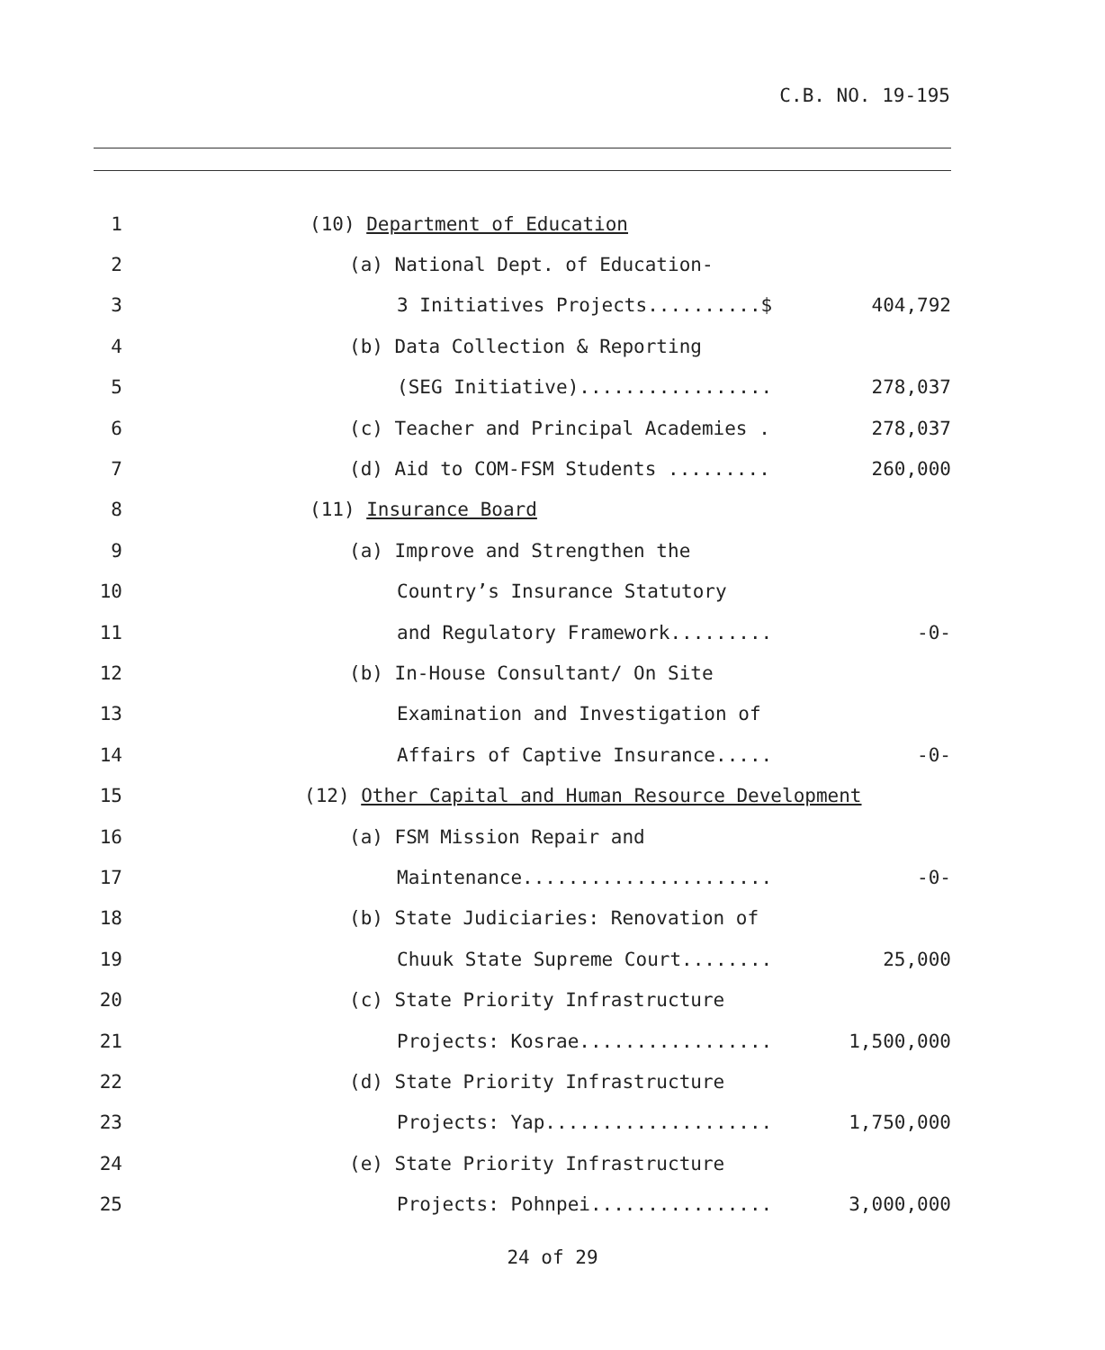C.B. NO. 19-195
1 (10) Department of Education
2 (a) National Dept. of Education-
3 3 Initiatives Projects..........$ 404,792
4 (b) Data Collection & Reporting
5 (SEG Initiative)................. 278,037
6 (c) Teacher and Principal Academies . 278,037
7 (d) Aid to COM-FSM Students ......... 260,000
8 (11) Insurance Board
9 (a) Improve and Strengthen the
10 Country’s Insurance Statutory
11 and Regulatory Framework......... -0-
12 (b) In-House Consultant/ On Site
13 Examination and Investigation of
14 Affairs of Captive Insurance..... -0-
15 (12) Other Capital and Human Resource Development
16 (a) FSM Mission Repair and
17 Maintenance...................... -0-
18 (b) State Judiciaries: Renovation of
19 Chuuk State Supreme Court........ 25,000
20 (c) State Priority Infrastructure
21 Projects: Kosrae................. 1,500,000
22 (d) State Priority Infrastructure
23 Projects: Yap.................... 1,750,000
24 (e) State Priority Infrastructure
25 Projects: Pohnpei................ 3,000,000
24 of 29